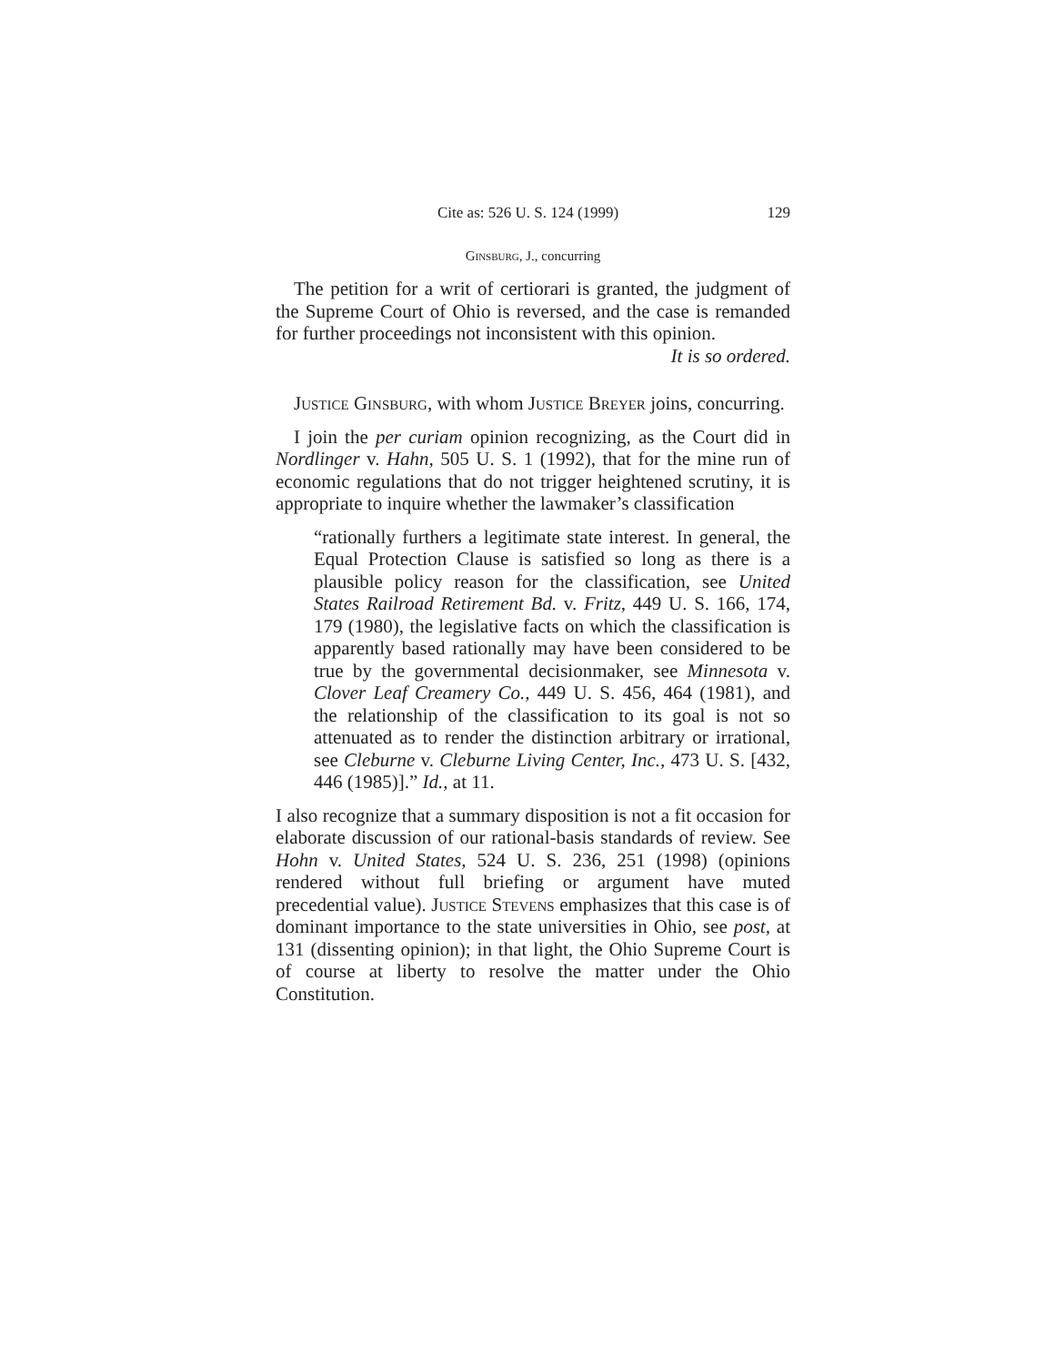Cite as: 526 U. S. 124 (1999) 129
Ginsburg, J., concurring
The petition for a writ of certiorari is granted, the judgment of the Supreme Court of Ohio is reversed, and the case is remanded for further proceedings not inconsistent with this opinion.
It is so ordered.
Justice Ginsburg, with whom Justice Breyer joins, concurring.
I join the per curiam opinion recognizing, as the Court did in Nordlinger v. Hahn, 505 U. S. 1 (1992), that for the mine run of economic regulations that do not trigger heightened scrutiny, it is appropriate to inquire whether the lawmaker’s classification
“rationally furthers a legitimate state interest. In general, the Equal Protection Clause is satisfied so long as there is a plausible policy reason for the classification, see United States Railroad Retirement Bd. v. Fritz, 449 U. S. 166, 174, 179 (1980), the legislative facts on which the classification is apparently based rationally may have been considered to be true by the governmental decisionmaker, see Minnesota v. Clover Leaf Creamery Co., 449 U. S. 456, 464 (1981), and the relationship of the classification to its goal is not so attenuated as to render the distinction arbitrary or irrational, see Cleburne v. Cleburne Living Center, Inc., 473 U. S. [432, 446 (1985)].” Id., at 11.
I also recognize that a summary disposition is not a fit occasion for elaborate discussion of our rational-basis standards of review. See Hohn v. United States, 524 U. S. 236, 251 (1998) (opinions rendered without full briefing or argument have muted precedential value). Justice Stevens emphasizes that this case is of dominant importance to the state universities in Ohio, see post, at 131 (dissenting opinion); in that light, the Ohio Supreme Court is of course at liberty to resolve the matter under the Ohio Constitution.